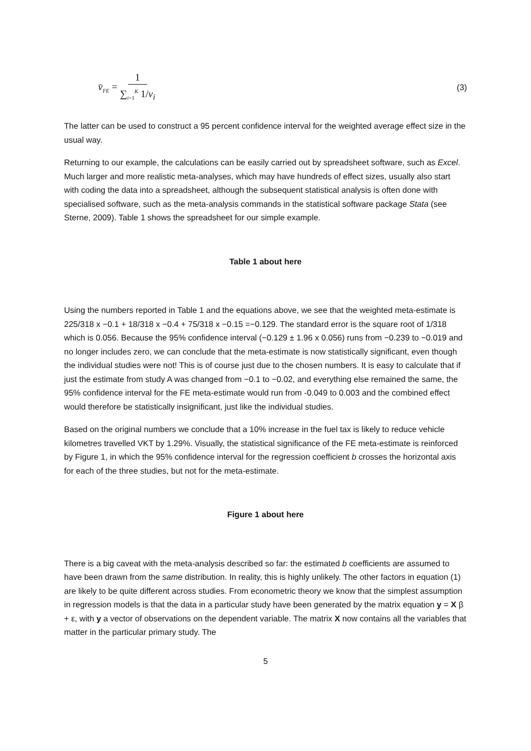v̄<sub>FE</sub> = 1 ∑<sub>i=1</sub><sup>K</sup> 1/v<sub>i</sub>
(3)
The latter can be used to construct a 95 percent confidence interval for the weighted average effect size in the usual way.
Returning to our example, the calculations can be easily carried out by spreadsheet software, such as Excel. Much larger and more realistic meta-analyses, which may have hundreds of effect sizes, usually also start with coding the data into a spreadsheet, although the subsequent statistical analysis is often done with specialised software, such as the meta-analysis commands in the statistical software package Stata (see Sterne, 2009). Table 1 shows the spreadsheet for our simple example.
Table 1 about here
Using the numbers reported in Table 1 and the equations above, we see that the weighted meta-estimate is 225/318 x −0.1 + 18/318 x −0.4 + 75/318 x −0.15 =−0.129. The standard error is the square root of 1/318 which is 0.056. Because the 95% confidence interval (−0.129 ± 1.96 x 0.056) runs from −0.239 to −0.019 and no longer includes zero, we can conclude that the meta-estimate is now statistically significant, even though the individual studies were not! This is of course just due to the chosen numbers. It is easy to calculate that if just the estimate from study A was changed from −0.1 to −0.02, and everything else remained the same, the 95% confidence interval for the FE meta-estimate would run from -0.049 to 0.003 and the combined effect would therefore be statistically insignificant, just like the individual studies.
Based on the original numbers we conclude that a 10% increase in the fuel tax is likely to reduce vehicle kilometres travelled VKT by 1.29%. Visually, the statistical significance of the FE meta-estimate is reinforced by Figure 1, in which the 95% confidence interval for the regression coefficient b crosses the horizontal axis for each of the three studies, but not for the meta-estimate.
Figure 1 about here
There is a big caveat with the meta-analysis described so far: the estimated b coefficients are assumed to have been drawn from the same distribution. In reality, this is highly unlikely. The other factors in equation (1) are likely to be quite different across studies. From econometric theory we know that the simplest assumption in regression models is that the data in a particular study have been generated by the matrix equation y = X β + ε, with y a vector of observations on the dependent variable. The matrix X now contains all the variables that matter in the particular primary study. The
5